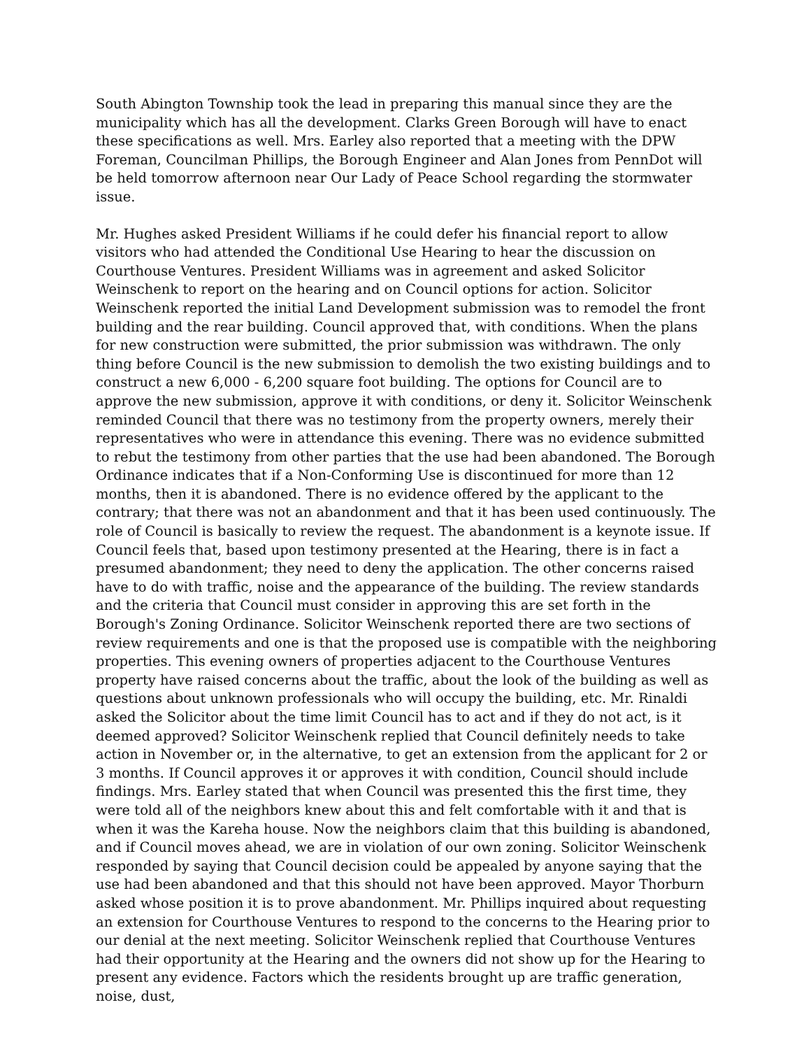South Abington Township took the lead in preparing this manual since they are the municipality which has all the development. Clarks Green Borough will have to enact these specifications as well. Mrs. Earley also reported that a meeting with the DPW Foreman, Councilman Phillips, the Borough Engineer and Alan Jones from PennDot will be held tomorrow afternoon near Our Lady of Peace School regarding the stormwater issue.
Mr. Hughes asked President Williams if he could defer his financial report to allow visitors who had attended the Conditional Use Hearing to hear the discussion on Courthouse Ventures. President Williams was in agreement and asked Solicitor Weinschenk to report on the hearing and on Council options for action. Solicitor Weinschenk reported the initial Land Development submission was to remodel the front building and the rear building. Council approved that, with conditions. When the plans for new construction were submitted, the prior submission was withdrawn. The only thing before Council is the new submission to demolish the two existing buildings and to construct a new 6,000 - 6,200 square foot building. The options for Council are to approve the new submission, approve it with conditions, or deny it. Solicitor Weinschenk reminded Council that there was no testimony from the property owners, merely their representatives who were in attendance this evening. There was no evidence submitted to rebut the testimony from other parties that the use had been abandoned. The Borough Ordinance indicates that if a Non-Conforming Use is discontinued for more than 12 months, then it is abandoned. There is no evidence offered by the applicant to the contrary; that there was not an abandonment and that it has been used continuously. The role of Council is basically to review the request. The abandonment is a keynote issue. If Council feels that, based upon testimony presented at the Hearing, there is in fact a presumed abandonment; they need to deny the application. The other concerns raised have to do with traffic, noise and the appearance of the building. The review standards and the criteria that Council must consider in approving this are set forth in the Borough's Zoning Ordinance. Solicitor Weinschenk reported there are two sections of review requirements and one is that the proposed use is compatible with the neighboring properties. This evening owners of properties adjacent to the Courthouse Ventures property have raised concerns about the traffic, about the look of the building as well as questions about unknown professionals who will occupy the building, etc. Mr. Rinaldi asked the Solicitor about the time limit Council has to act and if they do not act, is it deemed approved? Solicitor Weinschenk replied that Council definitely needs to take action in November or, in the alternative, to get an extension from the applicant for 2 or 3 months. If Council approves it or approves it with condition, Council should include findings. Mrs. Earley stated that when Council was presented this the first time, they were told all of the neighbors knew about this and felt comfortable with it and that is when it was the Kareha house. Now the neighbors claim that this building is abandoned, and if Council moves ahead, we are in violation of our own zoning. Solicitor Weinschenk responded by saying that Council decision could be appealed by anyone saying that the use had been abandoned and that this should not have been approved. Mayor Thorburn asked whose position it is to prove abandonment. Mr. Phillips inquired about requesting an extension for Courthouse Ventures to respond to the concerns to the Hearing prior to our denial at the next meeting. Solicitor Weinschenk replied that Courthouse Ventures had their opportunity at the Hearing and the owners did not show up for the Hearing to present any evidence. Factors which the residents brought up are traffic generation, noise, dust,